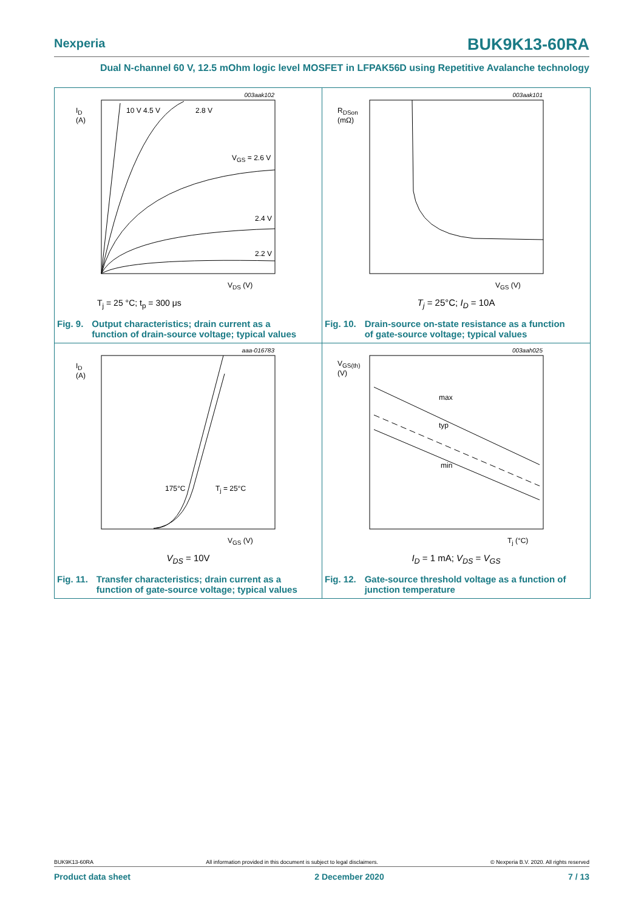Nexperia BUK9K13-60RA
Dual N-channel 60 V, 12.5 mOhm logic level MOSFET in LFPAK56D using Repetitive Avalanche technology
I<sub>D</sub>
(A)
003aak102
10 V 4.5 V 2.8 V
V<sub>GS</sub> = 2.6 V
2.4 V
2.2 V
V<sub>DS</sub> (V)
T<sub>j</sub> = 25 °C; t<sub>p</sub> = 300 μs
Fig. 9. Output characteristics; drain current as a
function of drain-source voltage; typical values
R<sub>DSon</sub>
(mΩ)
003aak101
V<sub>GS</sub> (V)
T<sub>j</sub> = 25°C; I<sub>D</sub> = 10A
Fig. 10. Drain-source on-state resistance as a function
of gate-source voltage; typical values
I<sub>D</sub>
(A)
aaa-016783
175°C T<sub>j</sub> = 25°C
V<sub>GS</sub> (V)
V<sub>DS</sub> = 10V
Fig. 11. Transfer characteristics; drain current as a
function of gate-source voltage; typical values
V<sub>GS(th)</sub>
(V)
003aah025
max
typ
min
T<sub>j</sub> (°C)
I<sub>D</sub> = 1 mA; V<sub>DS</sub> = V<sub>GS</sub>
Fig. 12. Gate-source threshold voltage as a function of
junction temperature
BUK9K13-60RA All information provided in this document is subject to legal disclaimers. © Nexperia B.V. 2020. All rights reserved
Product data sheet 2 December 2020 7 / 13